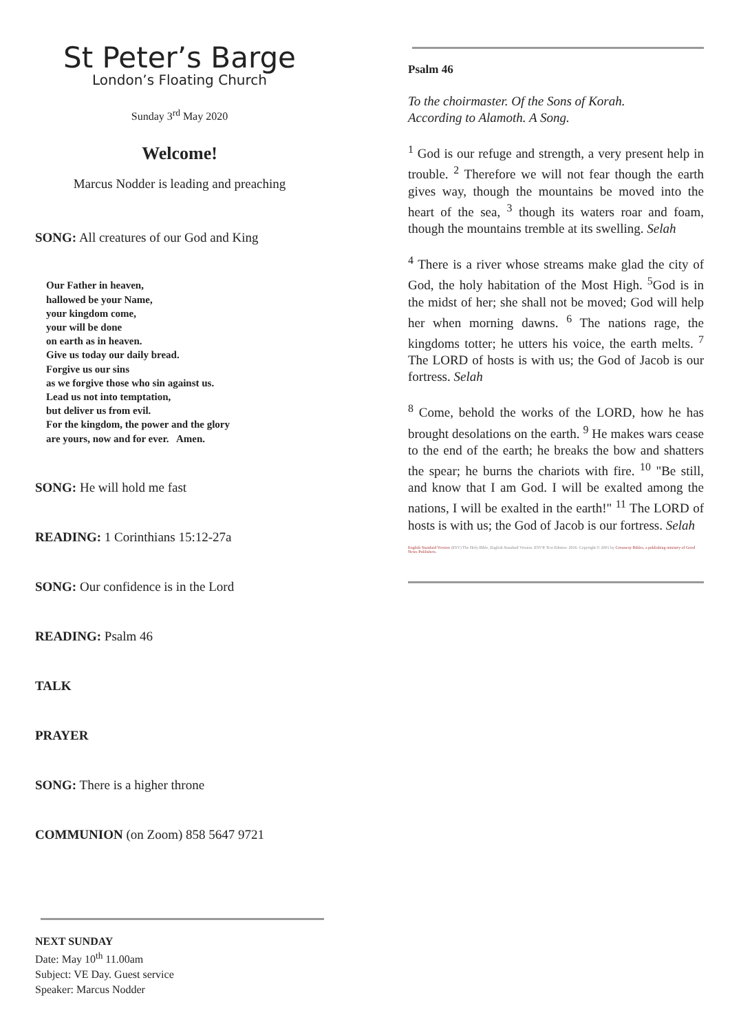St Peter’s Barge
London’s Floating Church
Sunday 3<sup>rd</sup> May 2020
Welcome!
Marcus Nodder is leading and preaching
SONG: All creatures of our God and King
Our Father in heaven,
hallowed be your Name,
your kingdom come,
your will be done
on earth as in heaven.
Give us today our daily bread.
Forgive us our sins
as we forgive those who sin against us.
Lead us not into temptation,
but deliver us from evil.
For the kingdom, the power and the glory
are yours, now and for ever. Amen.
SONG: He will hold me fast
READING: 1 Corinthians 15:12-27a
SONG: Our confidence is in the Lord
READING: Psalm 46
TALK
PRAYER
SONG: There is a higher throne
COMMUNION (on Zoom) 858 5647 9721
NEXT SUNDAY
Date: May 10<sup>th</sup> 11.00am
Subject: VE Day. Guest service
Speaker: Marcus Nodder
Psalm 46
To the choirmaster. Of the Sons of Korah.
According to Alamoth. A Song.
<sup>1</sup> God is our refuge and strength, a very present help in trouble. <sup>2</sup> Therefore we will not fear though the earth gives way, though the mountains be moved into the heart of the sea, <sup>3</sup> though its waters roar and foam, though the mountains tremble at its swelling. Selah
<sup>4</sup> There is a river whose streams make glad the city of God, the holy habitation of the Most High. <sup>5</sup>God is in the midst of her; she shall not be moved; God will help her when morning dawns. <sup>6</sup> The nations rage, the kingdoms totter; he utters his voice, the earth melts. <sup>7</sup> The LORD of hosts is with us; the God of Jacob is our fortress. Selah
<sup>8</sup> Come, behold the works of the LORD, how he has brought desolations on the earth. <sup>9</sup> He makes wars cease to the end of the earth; he breaks the bow and shatters the spear; he burns the chariots with fire. <sup>10</sup> "Be still, and know that I am God. I will be exalted among the nations, I will be exalted in the earth!" <sup>11</sup> The LORD of hosts is with us; the God of Jacob is our fortress. Selah
English Standard Version (ESV) The Holy Bible, English Standard Version. ESV® Text Edition: 2016. Copyright © 2001 by Crossway Bibles, a publishing ministry of Good News Publishers.